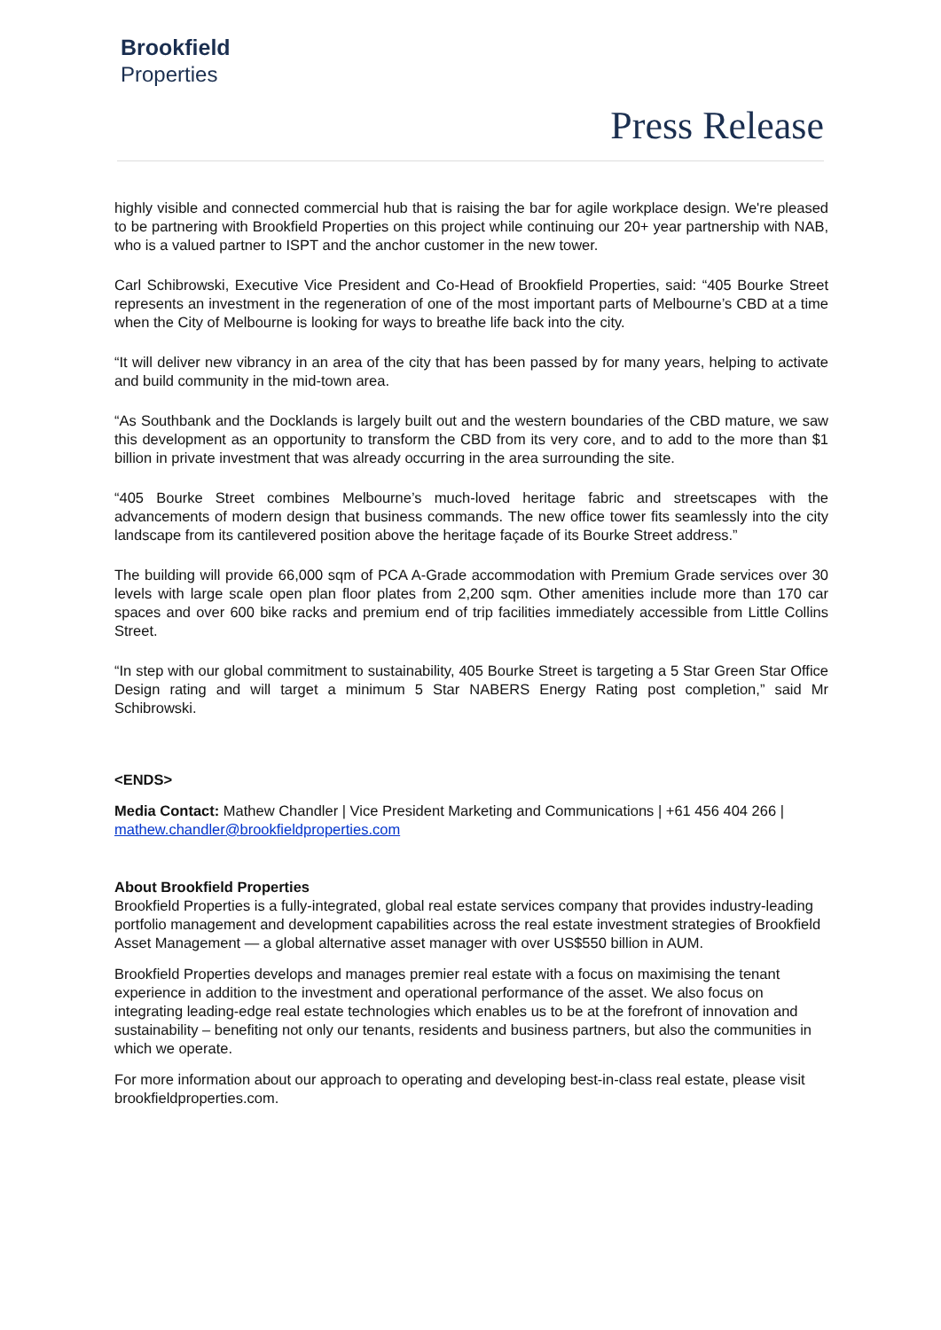Brookfield
Properties
Press Release
highly visible and connected commercial hub that is raising the bar for agile workplace design. We're pleased to be partnering with Brookfield Properties on this project while continuing our 20+ year partnership with NAB, who is a valued partner to ISPT and the anchor customer in the new tower.
Carl Schibrowski, Executive Vice President and Co-Head of Brookfield Properties, said: “405 Bourke Street represents an investment in the regeneration of one of the most important parts of Melbourne’s CBD at a time when the City of Melbourne is looking for ways to breathe life back into the city.
“It will deliver new vibrancy in an area of the city that has been passed by for many years, helping to activate and build community in the mid-town area.
“As Southbank and the Docklands is largely built out and the western boundaries of the CBD mature, we saw this development as an opportunity to transform the CBD from its very core, and to add to the more than $1 billion in private investment that was already occurring in the area surrounding the site.
“405 Bourke Street combines Melbourne’s much-loved heritage fabric and streetscapes with the advancements of modern design that business commands. The new office tower fits seamlessly into the city landscape from its cantilevered position above the heritage façade of its Bourke Street address.”
The building will provide 66,000 sqm of PCA A-Grade accommodation with Premium Grade services over 30 levels with large scale open plan floor plates from 2,200 sqm. Other amenities include more than 170 car spaces and over 600 bike racks and premium end of trip facilities immediately accessible from Little Collins Street.
“In step with our global commitment to sustainability, 405 Bourke Street is targeting a 5 Star Green Star Office Design rating and will target a minimum 5 Star NABERS Energy Rating post completion,” said Mr Schibrowski.
<ENDS>
Media Contact: Mathew Chandler | Vice President Marketing and Communications | +61 456 404 266 | mathew.chandler@brookfieldproperties.com
About Brookfield Properties
Brookfield Properties is a fully-integrated, global real estate services company that provides industry-leading portfolio management and development capabilities across the real estate investment strategies of Brookfield Asset Management — a global alternative asset manager with over US$550 billion in AUM.
Brookfield Properties develops and manages premier real estate with a focus on maximising the tenant experience in addition to the investment and operational performance of the asset. We also focus on integrating leading-edge real estate technologies which enables us to be at the forefront of innovation and sustainability – benefiting not only our tenants, residents and business partners, but also the communities in which we operate.
For more information about our approach to operating and developing best-in-class real estate, please visit brookfieldproperties.com.